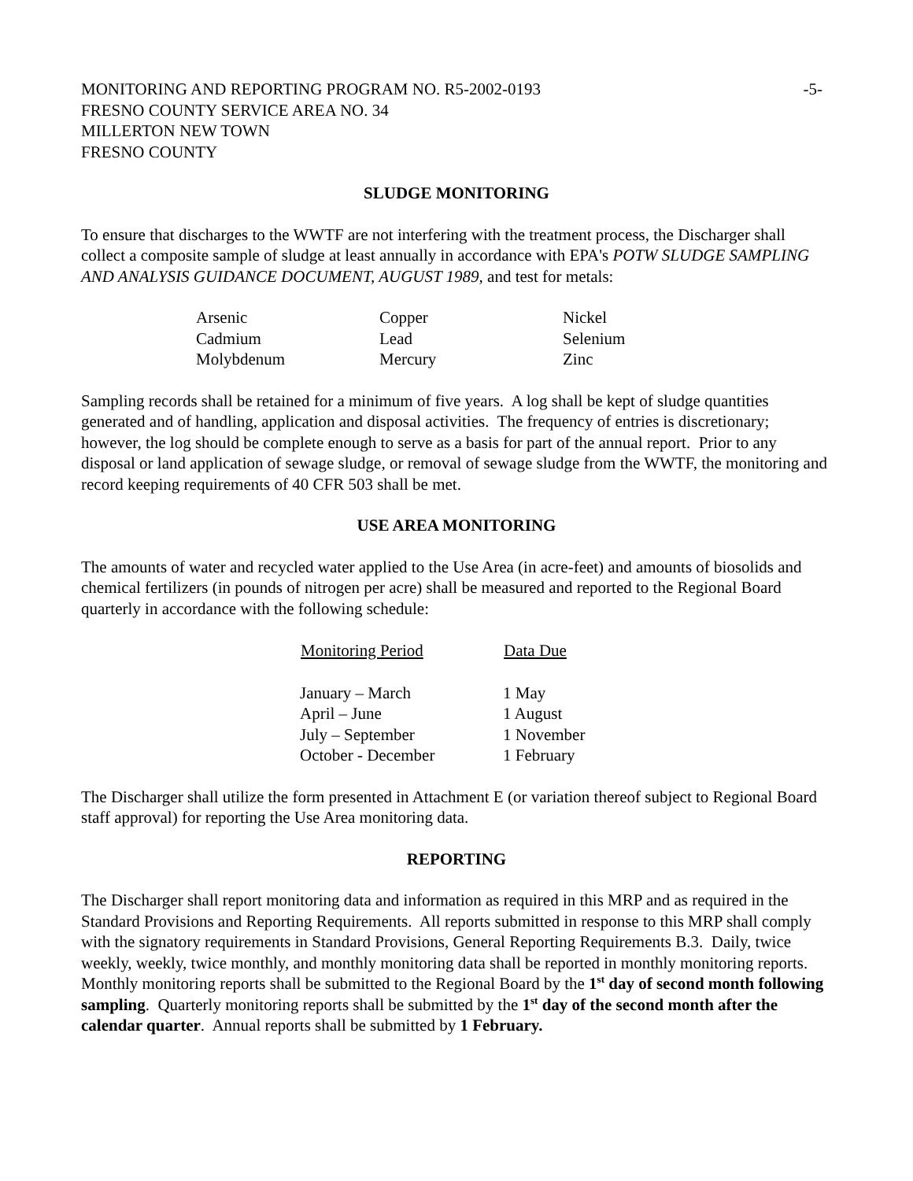MONITORING AND REPORTING PROGRAM NO. R5-2002-0193
FRESNO COUNTY SERVICE AREA NO. 34
MILLERTON NEW TOWN
FRESNO COUNTY
-5-
SLUDGE MONITORING
To ensure that discharges to the WWTF are not interfering with the treatment process, the Discharger shall collect a composite sample of sludge at least annually in accordance with EPA's POTW SLUDGE SAMPLING AND ANALYSIS GUIDANCE DOCUMENT, AUGUST 1989, and test for metals:
| Arsenic | Copper | Nickel |
| Cadmium | Lead | Selenium |
| Molybdenum | Mercury | Zinc |
Sampling records shall be retained for a minimum of five years. A log shall be kept of sludge quantities generated and of handling, application and disposal activities. The frequency of entries is discretionary; however, the log should be complete enough to serve as a basis for part of the annual report. Prior to any disposal or land application of sewage sludge, or removal of sewage sludge from the WWTF, the monitoring and record keeping requirements of 40 CFR 503 shall be met.
USE AREA MONITORING
The amounts of water and recycled water applied to the Use Area (in acre-feet) and amounts of biosolids and chemical fertilizers (in pounds of nitrogen per acre) shall be measured and reported to the Regional Board quarterly in accordance with the following schedule:
| Monitoring Period | Data Due |
| --- | --- |
| January – March | 1 May |
| April – June | 1 August |
| July – September | 1 November |
| October - December | 1 February |
The Discharger shall utilize the form presented in Attachment E (or variation thereof subject to Regional Board staff approval) for reporting the Use Area monitoring data.
REPORTING
The Discharger shall report monitoring data and information as required in this MRP and as required in the Standard Provisions and Reporting Requirements. All reports submitted in response to this MRP shall comply with the signatory requirements in Standard Provisions, General Reporting Requirements B.3. Daily, twice weekly, weekly, twice monthly, and monthly monitoring data shall be reported in monthly monitoring reports. Monthly monitoring reports shall be submitted to the Regional Board by the 1<sup>st</sup> day of second month following sampling. Quarterly monitoring reports shall be submitted by the 1<sup>st</sup> day of the second month after the calendar quarter. Annual reports shall be submitted by 1 February.